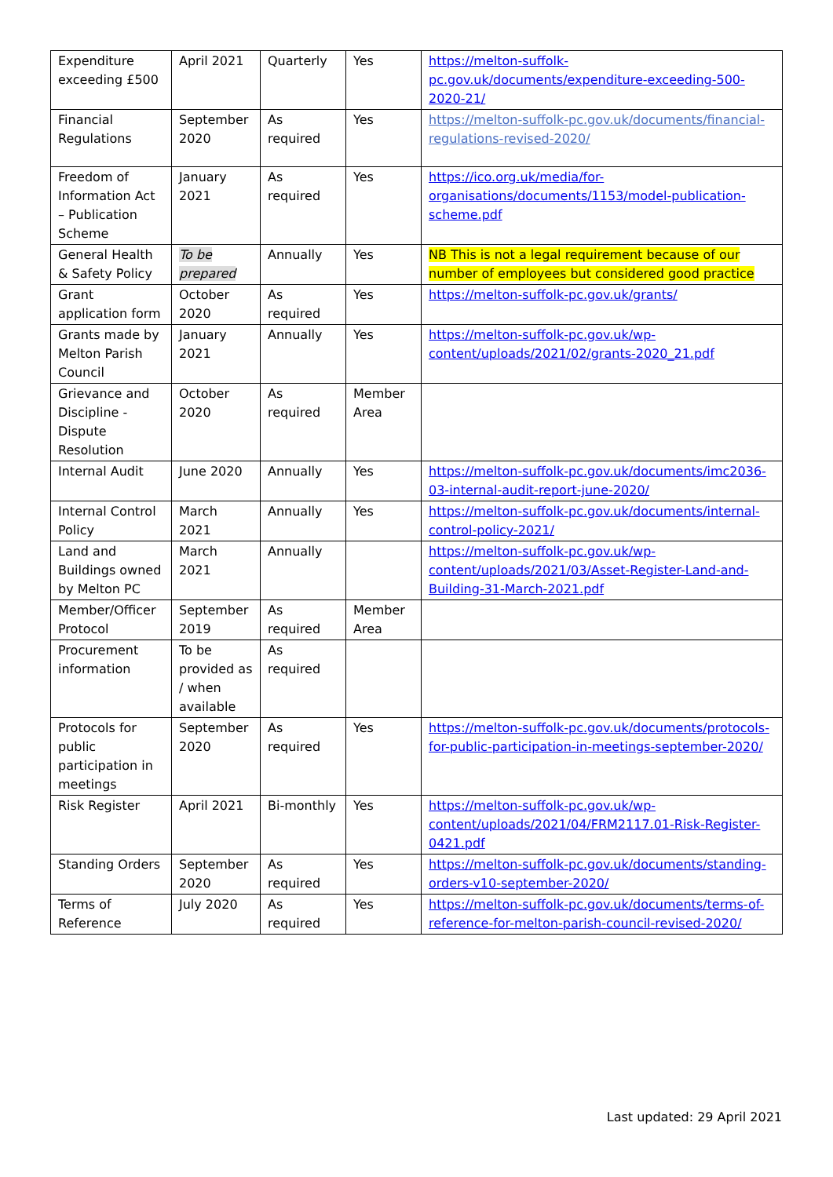| Expenditure exceeding £500 | April 2021 | Quarterly | Yes | https://melton-suffolk-pc.gov.uk/documents/expenditure-exceeding-500-2020-21/ |
| Financial Regulations | September 2020 | As required | Yes | https://melton-suffolk-pc.gov.uk/documents/financial-regulations-revised-2020/ |
| Freedom of Information Act – Publication Scheme | January 2021 | As required | Yes | https://ico.org.uk/media/for-organisations/documents/1153/model-publication-scheme.pdf |
| General Health & Safety Policy | To be prepared | Annually | Yes | NB This is not a legal requirement because of our number of employees but considered good practice |
| Grant application form | October 2020 | As required | Yes | https://melton-suffolk-pc.gov.uk/grants/ |
| Grants made by Melton Parish Council | January 2021 | Annually | Yes | https://melton-suffolk-pc.gov.uk/wp-content/uploads/2021/02/grants-2020_21.pdf |
| Grievance and Discipline - Dispute Resolution | October 2020 | As required | Member Area | |
| Internal Audit | June 2020 | Annually | Yes | https://melton-suffolk-pc.gov.uk/documents/imc2036-03-internal-audit-report-june-2020/ |
| Internal Control Policy | March 2021 | Annually | Yes | https://melton-suffolk-pc.gov.uk/documents/internal-control-policy-2021/ |
| Land and Buildings owned by Melton PC | March 2021 | Annually | | https://melton-suffolk-pc.gov.uk/wp-content/uploads/2021/03/Asset-Register-Land-and-Building-31-March-2021.pdf |
| Member/Officer Protocol | September 2019 | As required | Member Area | |
| Procurement information | To be provided as / when available | As required | | |
| Protocols for public participation in meetings | September 2020 | As required | Yes | https://melton-suffolk-pc.gov.uk/documents/protocols-for-public-participation-in-meetings-september-2020/ |
| Risk Register | April 2021 | Bi-monthly | Yes | https://melton-suffolk-pc.gov.uk/wp-content/uploads/2021/04/FRM2117.01-Risk-Register-0421.pdf |
| Standing Orders | September 2020 | As required | Yes | https://melton-suffolk-pc.gov.uk/documents/standing-orders-v10-september-2020/ |
| Terms of Reference | July 2020 | As required | Yes | https://melton-suffolk-pc.gov.uk/documents/terms-of-reference-for-melton-parish-council-revised-2020/ |
Last updated: 29 April 2021